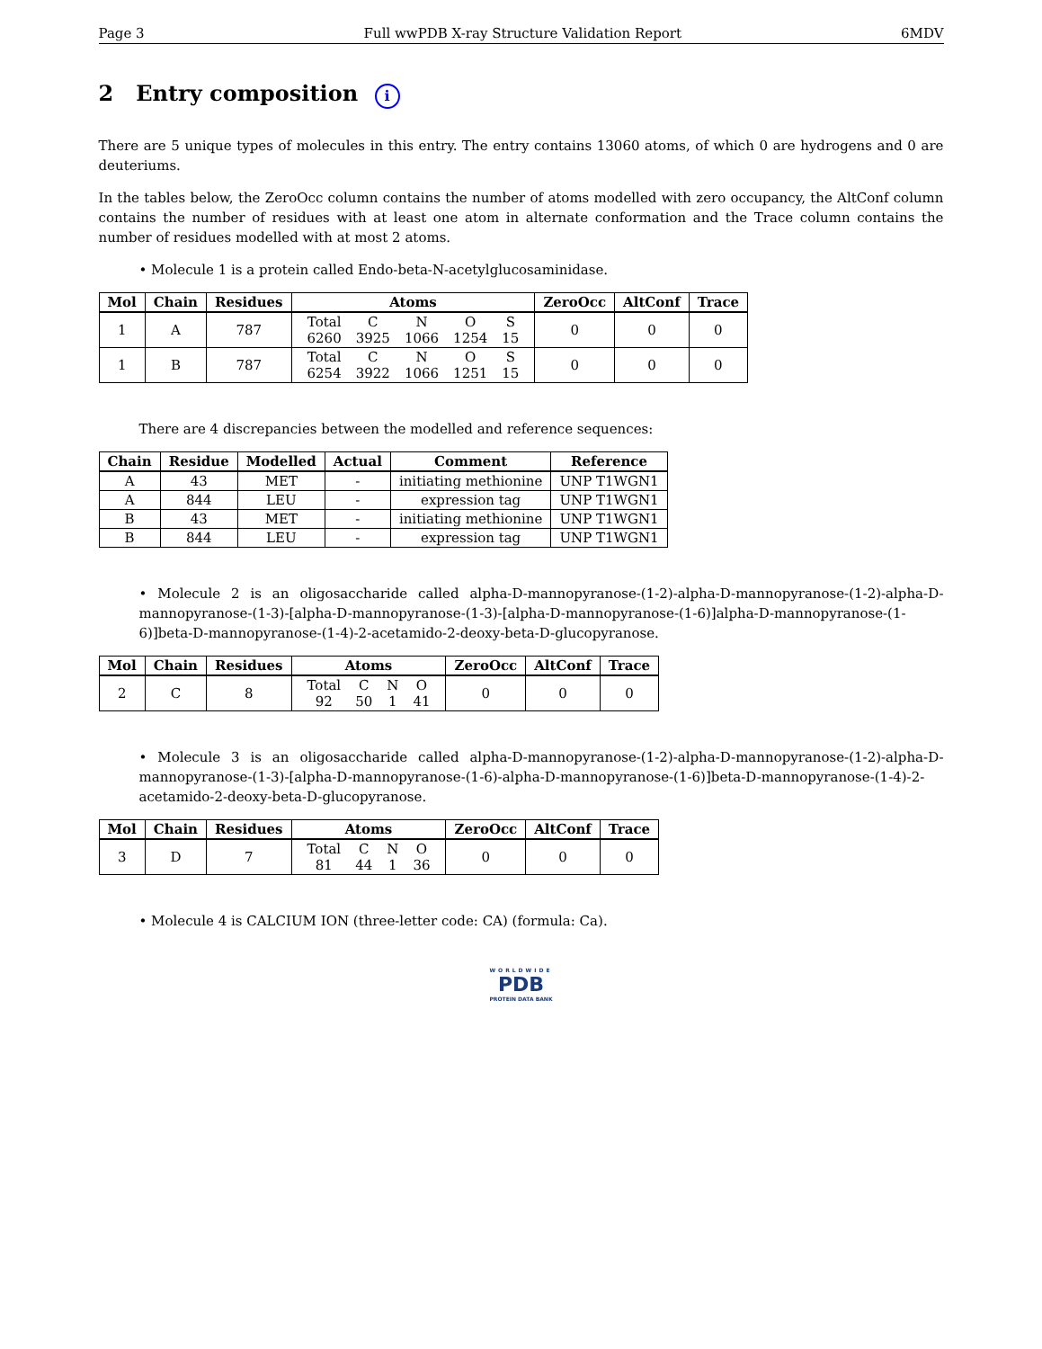Page 3 Full wwPDB X-ray Structure Validation Report 6MDV
2 Entry composition i
There are 5 unique types of molecules in this entry. The entry contains 13060 atoms, of which 0 are hydrogens and 0 are deuteriums.
In the tables below, the ZeroOcc column contains the number of atoms modelled with zero occupancy, the AltConf column contains the number of residues with at least one atom in alternate conformation and the Trace column contains the number of residues modelled with at most 2 atoms.
• Molecule 1 is a protein called Endo-beta-N-acetylglucosaminidase.
| Mol | Chain | Residues | Atoms | ZeroOcc | AltConf | Trace |
| --- | --- | --- | --- | --- | --- | --- |
| 1 | A | 787 | / Total / C / N / O / S / / 6260 / 3925 / 1066 / 1254 / 15 / | 0 | 0 | 0 |
| 1 | B | 787 | / Total / C / N / O / S / / 6254 / 3922 / 1066 / 1251 / 15 / | 0 | 0 | 0 |
There are 4 discrepancies between the modelled and reference sequences:
| Chain | Residue | Modelled | Actual | Comment | Reference |
| --- | --- | --- | --- | --- | --- |
| A | 43 | MET | - | initiating methionine | UNP T1WGN1 |
| A | 844 | LEU | - | expression tag | UNP T1WGN1 |
| B | 43 | MET | - | initiating methionine | UNP T1WGN1 |
| B | 844 | LEU | - | expression tag | UNP T1WGN1 |
• Molecule 2 is an oligosaccharide called alpha-D-mannopyranose-(1-2)-alpha-D-mannopyranose-(1-2)-alpha-D-mannopyranose-(1-3)-[alpha-D-mannopyranose-(1-3)-[alpha-D-mannopyranose-(1-6)]alpha-D-mannopyranose-(1-6)]beta-D-mannopyranose-(1-4)-2-acetamido-2-deoxy-beta-D-glucopyranose.
| Mol | Chain | Residues | Atoms | ZeroOcc | AltConf | Trace |
| --- | --- | --- | --- | --- | --- | --- |
| 2 | C | 8 | / Total / C / N / O / / 92 / 50 / 1 / 41 / | 0 | 0 | 0 |
• Molecule 3 is an oligosaccharide called alpha-D-mannopyranose-(1-2)-alpha-D-mannopyranose-(1-2)-alpha-D-mannopyranose-(1-3)-[alpha-D-mannopyranose-(1-6)-alpha-D-mannopyranose-(1-6)]beta-D-mannopyranose-(1-4)-2-acetamido-2-deoxy-beta-D-glucopyranose.
| Mol | Chain | Residues | Atoms | ZeroOcc | AltConf | Trace |
| --- | --- | --- | --- | --- | --- | --- |
| 3 | D | 7 | / Total / C / N / O / / 81 / 44 / 1 / 36 / | 0 | 0 | 0 |
• Molecule 4 is CALCIUM ION (three-letter code: CA) (formula: Ca).
WORLDWIDE
PDB
PROTEIN DATA BANK